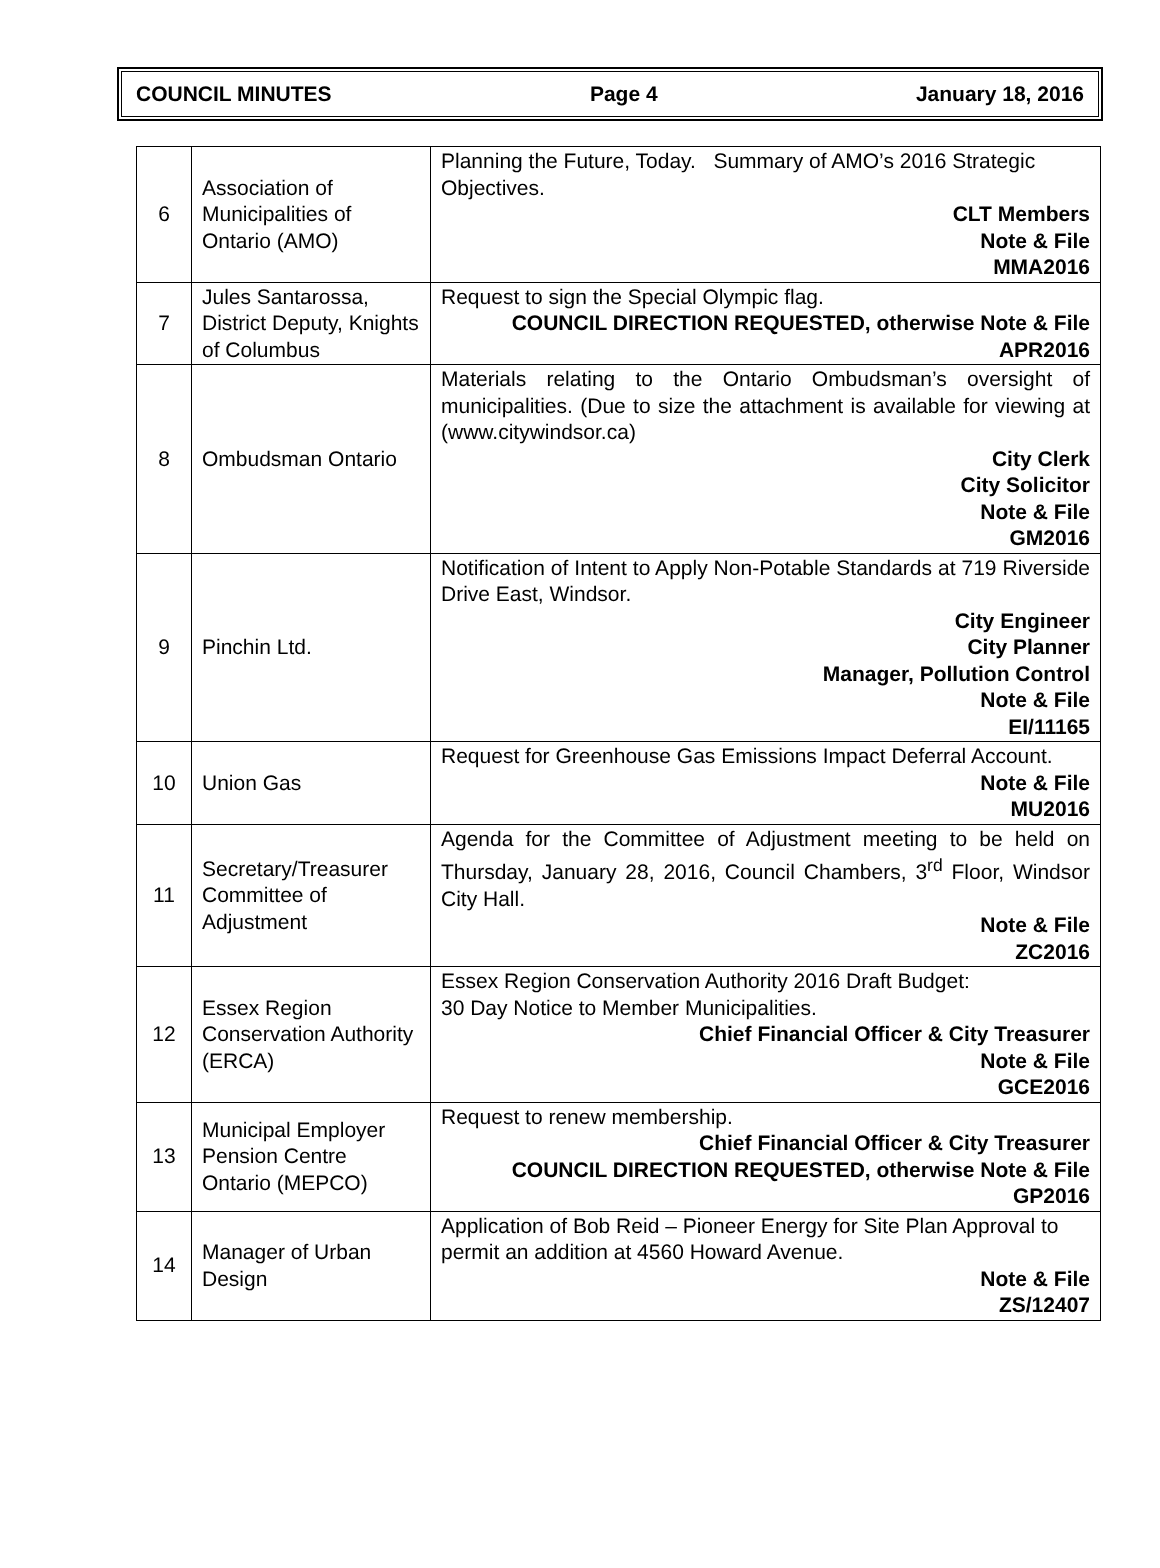COUNCIL MINUTES Page 4 January 18, 2016
| 6 | Association of Municipalities of Ontario (AMO) | Planning the Future, Today. Summary of AMO’s 2016 Strategic Objectives. CLT Members Note & File MMA2016 |
| 7 | Jules Santarossa, District Deputy, Knights of Columbus | Request to sign the Special Olympic flag. COUNCIL DIRECTION REQUESTED, otherwise Note & File APR2016 |
| 8 | Ombudsman Ontario | Materials relating to the Ontario Ombudsman’s oversight of municipalities. (Due to size the attachment is available for viewing at (www.citywindsor.ca) City Clerk City Solicitor Note & File GM2016 |
| 9 | Pinchin Ltd. | Notification of Intent to Apply Non-Potable Standards at 719 Riverside Drive East, Windsor. City Engineer City Planner Manager, Pollution Control Note & File EI/11165 |
| 10 | Union Gas | Request for Greenhouse Gas Emissions Impact Deferral Account. Note & File MU2016 |
| 11 | Secretary/Treasurer Committee of Adjustment | Agenda for the Committee of Adjustment meeting to be held on Thursday, January 28, 2016, Council Chambers, 3<sup>rd</sup> Floor, Windsor City Hall. Note & File ZC2016 |
| 12 | Essex Region Conservation Authority (ERCA) | Essex Region Conservation Authority 2016 Draft Budget: 30 Day Notice to Member Municipalities. Chief Financial Officer & City Treasurer Note & File GCE2016 |
| 13 | Municipal Employer Pension Centre Ontario (MEPCO) | Request to renew membership. Chief Financial Officer & City Treasurer COUNCIL DIRECTION REQUESTED, otherwise Note & File GP2016 |
| 14 | Manager of Urban Design | Application of Bob Reid – Pioneer Energy for Site Plan Approval to permit an addition at 4560 Howard Avenue. Note & File ZS/12407 |